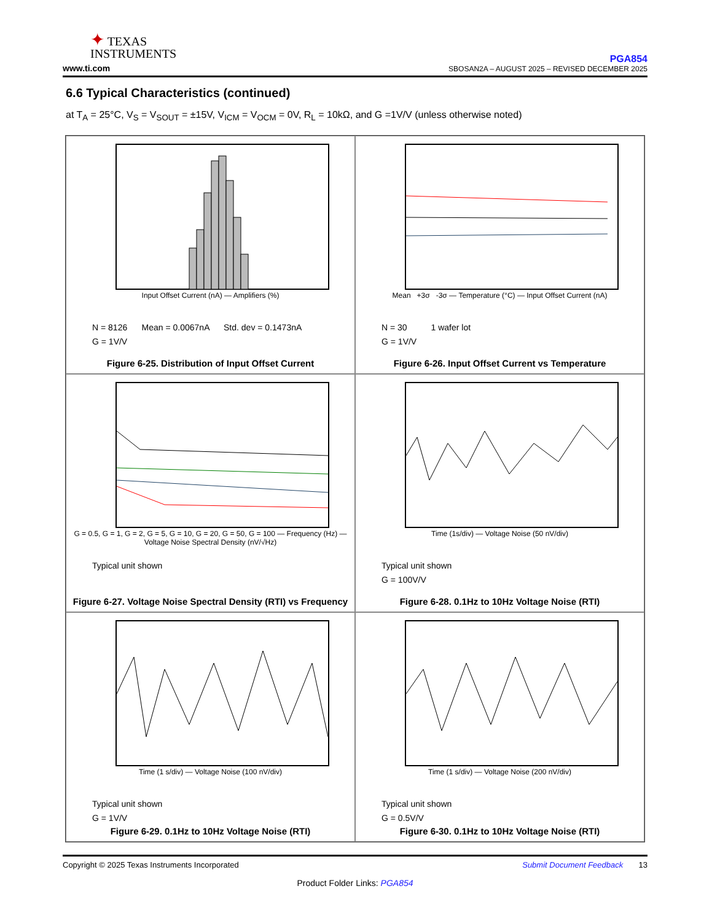✦ TEXAS
INSTRUMENTS
www.ti.com
PGA854
SBOSAN2A – AUGUST 2025 – REVISED DECEMBER 2025
6.6 Typical Characteristics (continued)
at T<sub>A</sub> = 25°C, V<sub>S</sub> = V<sub>SOUT</sub> = ±15V, V<sub>ICM</sub> = V<sub>OCM</sub> = 0V, R<sub>L</sub> = 10kΩ, and G =1V/V (unless otherwise noted)
Input Offset Current (nA) — Amplifiers (%)
N = 8126 Mean = 0.0067nA Std. dev = 0.1473nA
G = 1V/V
Figure 6-25. Distribution of Input Offset Current
Mean +3σ -3σ — Temperature (°C) — Input Offset Current (nA)
N = 30 1 wafer lot
G = 1V/V
Figure 6-26. Input Offset Current vs Temperature
G = 0.5, G = 1, G = 2, G = 5, G = 10, G = 20, G = 50, G = 100 — Frequency (Hz) — Voltage Noise Spectral Density (nV/√Hz)
Typical unit shown
Figure 6-27. Voltage Noise Spectral Density (RTI) vs Frequency
Time (1s/div) — Voltage Noise (50 nV/div)
Typical unit shown
G = 100V/V
Figure 6-28. 0.1Hz to 10Hz Voltage Noise (RTI)
Time (1 s/div) — Voltage Noise (100 nV/div)
Typical unit shown
G = 1V/V
Figure 6-29. 0.1Hz to 10Hz Voltage Noise (RTI)
Time (1 s/div) — Voltage Noise (200 nV/div)
Typical unit shown
G = 0.5V/V
Figure 6-30. 0.1Hz to 10Hz Voltage Noise (RTI)
Copyright © 2025 Texas Instruments Incorporated Submit Document Feedback 13
Product Folder Links: PGA854